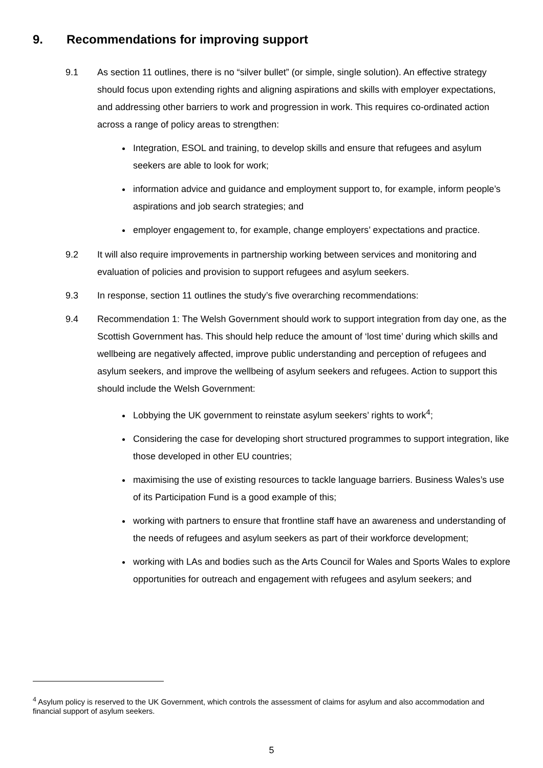9. Recommendations for improving support
9.1 As section 11 outlines, there is no “silver bullet” (or simple, single solution). An effective strategy should focus upon extending rights and aligning aspirations and skills with employer expectations, and addressing other barriers to work and progression in work. This requires co-ordinated action across a range of policy areas to strengthen:
Integration, ESOL and training, to develop skills and ensure that refugees and asylum seekers are able to look for work;
information advice and guidance and employment support to, for example, inform people’s aspirations and job search strategies; and
employer engagement to, for example, change employers’ expectations and practice.
9.2 It will also require improvements in partnership working between services and monitoring and evaluation of policies and provision to support refugees and asylum seekers.
9.3 In response, section 11 outlines the study’s five overarching recommendations:
9.4 Recommendation 1: The Welsh Government should work to support integration from day one, as the Scottish Government has. This should help reduce the amount of ‘lost time’ during which skills and wellbeing are negatively affected, improve public understanding and perception of refugees and asylum seekers, and improve the wellbeing of asylum seekers and refugees. Action to support this should include the Welsh Government:
Lobbying the UK government to reinstate asylum seekers’ rights to work<sup>4</sup>;
Considering the case for developing short structured programmes to support integration, like those developed in other EU countries;
maximising the use of existing resources to tackle language barriers. Business Wales’s use of its Participation Fund is a good example of this;
working with partners to ensure that frontline staff have an awareness and understanding of the needs of refugees and asylum seekers as part of their workforce development;
working with LAs and bodies such as the Arts Council for Wales and Sports Wales to explore opportunities for outreach and engagement with refugees and asylum seekers; and
<sup>4</sup> Asylum policy is reserved to the UK Government, which controls the assessment of claims for asylum and also accommodation and financial support of asylum seekers.
5